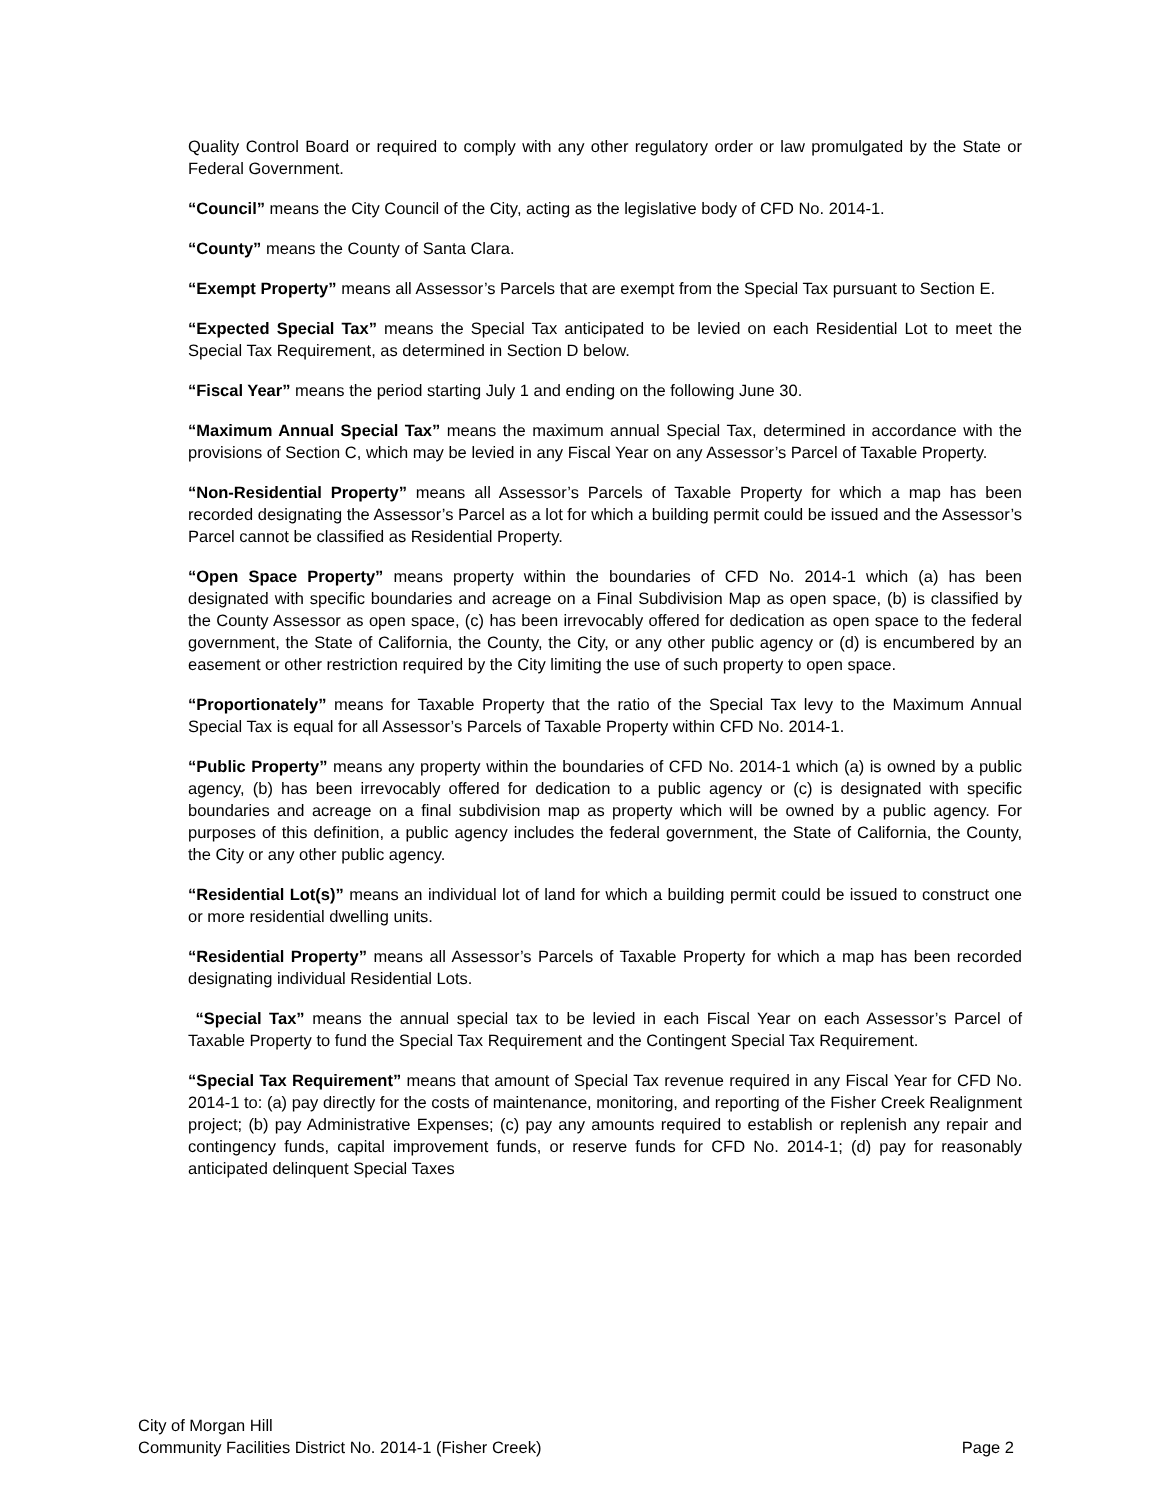Quality Control Board or required to comply with any other regulatory order or law promulgated by the State or Federal Government.
“Council” means the City Council of the City, acting as the legislative body of CFD No. 2014-1.
“County” means the County of Santa Clara.
“Exempt Property” means all Assessor’s Parcels that are exempt from the Special Tax pursuant to Section E.
“Expected Special Tax” means the Special Tax anticipated to be levied on each Residential Lot to meet the Special Tax Requirement, as determined in Section D below.
“Fiscal Year” means the period starting July 1 and ending on the following June 30.
“Maximum Annual Special Tax” means the maximum annual Special Tax, determined in accordance with the provisions of Section C, which may be levied in any Fiscal Year on any Assessor’s Parcel of Taxable Property.
“Non-Residential Property” means all Assessor’s Parcels of Taxable Property for which a map has been recorded designating the Assessor’s Parcel as a lot for which a building permit could be issued and the Assessor’s Parcel cannot be classified as Residential Property.
“Open Space Property” means property within the boundaries of CFD No. 2014-1 which (a) has been designated with specific boundaries and acreage on a Final Subdivision Map as open space, (b) is classified by the County Assessor as open space, (c) has been irrevocably offered for dedication as open space to the federal government, the State of California, the County, the City, or any other public agency or (d) is encumbered by an easement or other restriction required by the City limiting the use of such property to open space.
“Proportionately” means for Taxable Property that the ratio of the Special Tax levy to the Maximum Annual Special Tax is equal for all Assessor’s Parcels of Taxable Property within CFD No. 2014-1.
“Public Property” means any property within the boundaries of CFD No. 2014-1 which (a) is owned by a public agency, (b) has been irrevocably offered for dedication to a public agency or (c) is designated with specific boundaries and acreage on a final subdivision map as property which will be owned by a public agency. For purposes of this definition, a public agency includes the federal government, the State of California, the County, the City or any other public agency.
“Residential Lot(s)” means an individual lot of land for which a building permit could be issued to construct one or more residential dwelling units.
“Residential Property” means all Assessor’s Parcels of Taxable Property for which a map has been recorded designating individual Residential Lots.
“Special Tax” means the annual special tax to be levied in each Fiscal Year on each Assessor’s Parcel of Taxable Property to fund the Special Tax Requirement and the Contingent Special Tax Requirement.
“Special Tax Requirement” means that amount of Special Tax revenue required in any Fiscal Year for CFD No. 2014-1 to: (a) pay directly for the costs of maintenance, monitoring, and reporting of the Fisher Creek Realignment project; (b) pay Administrative Expenses; (c) pay any amounts required to establish or replenish any repair and contingency funds, capital improvement funds, or reserve funds for CFD No. 2014-1; (d) pay for reasonably anticipated delinquent Special Taxes
City of Morgan Hill
Community Facilities District No. 2014-1 (Fisher Creek) Page 2